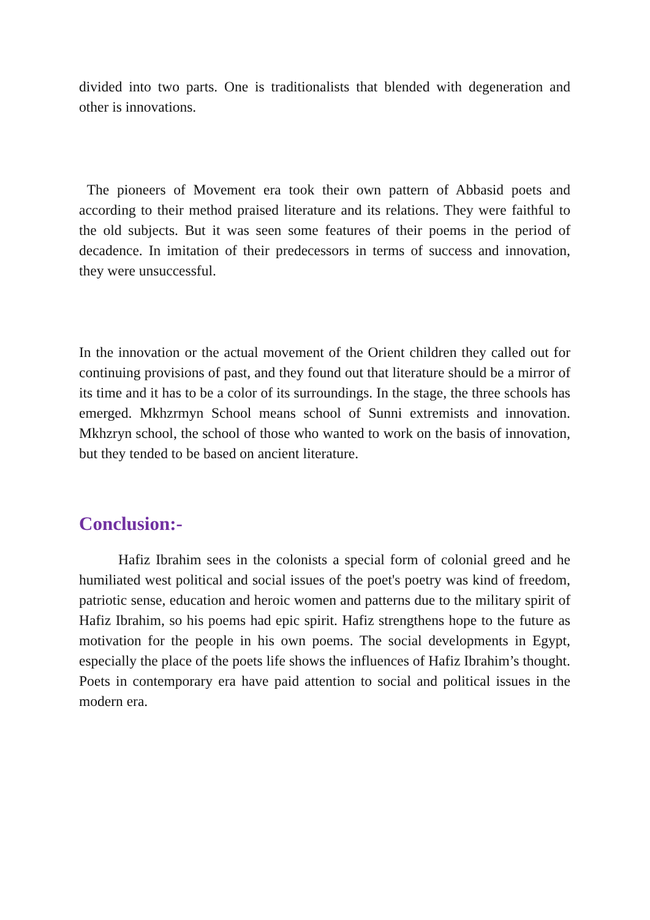divided into two parts. One is traditionalists that blended with degeneration and other is innovations.
The pioneers of Movement era took their own pattern of Abbasid poets and according to their method praised literature and its relations. They were faithful to the old subjects. But it was seen some features of their poems in the period of decadence. In imitation of their predecessors in terms of success and innovation, they were unsuccessful.
In the innovation or the actual movement of the Orient children they called out for continuing provisions of past, and they found out that literature should be a mirror of its time and it has to be a color of its surroundings. In the stage, the three schools has emerged. Mkhzrmyn School means school of Sunni extremists and innovation. Mkhzryn school, the school of those who wanted to work on the basis of innovation, but they tended to be based on ancient literature.
Conclusion:-
Hafiz Ibrahim sees in the colonists a special form of colonial greed and he humiliated west political and social issues of the poet's poetry was kind of freedom, patriotic sense, education and heroic women and patterns due to the military spirit of Hafiz Ibrahim, so his poems had epic spirit. Hafiz strengthens hope to the future as motivation for the people in his own poems. The social developments in Egypt, especially the place of the poets life shows the influences of Hafiz Ibrahim’s thought. Poets in contemporary era have paid attention to social and political issues in the modern era.